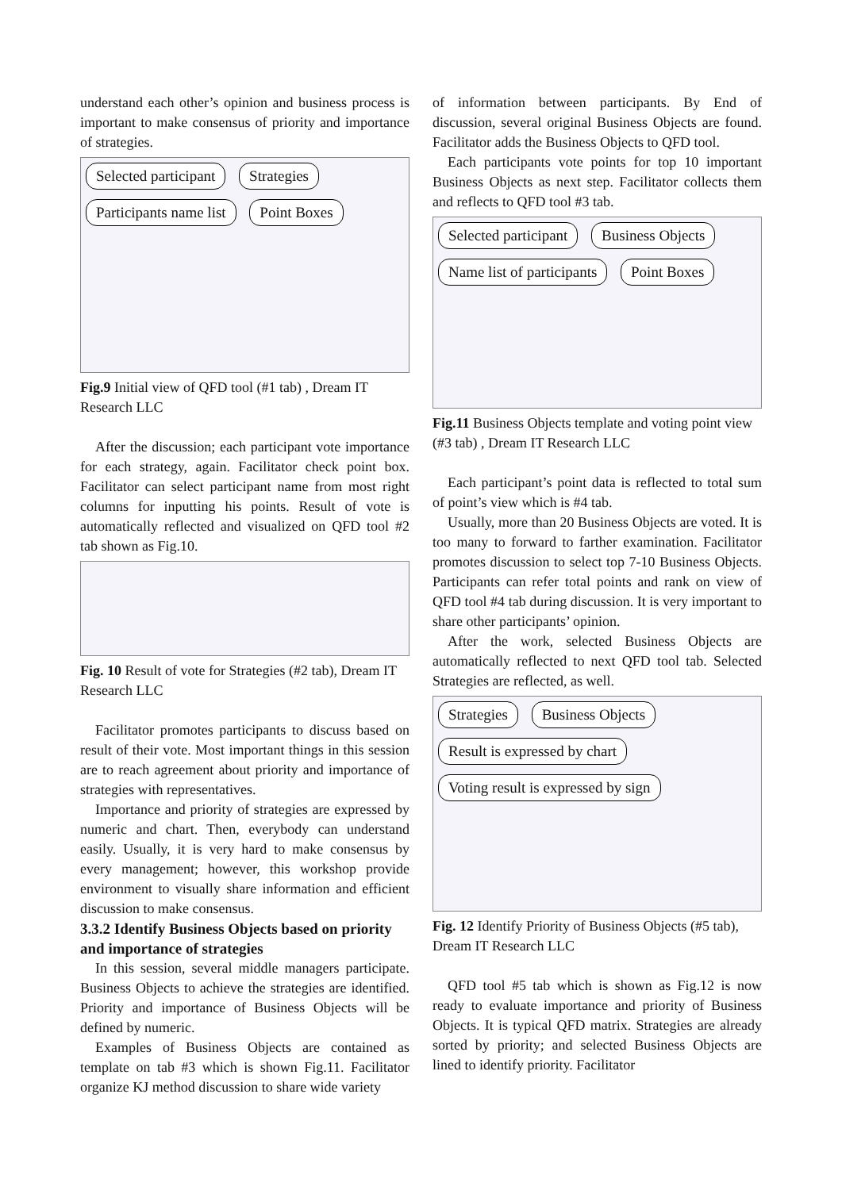understand each other’s opinion and business process is important to make consensus of priority and importance of strategies.
Selected participant Strategies Participants name list Point Boxes
Fig.9 Initial view of QFD tool (#1 tab) , Dream IT Research LLC
After the discussion; each participant vote importance for each strategy, again. Facilitator check point box. Facilitator can select participant name from most right columns for inputting his points. Result of vote is automatically reflected and visualized on QFD tool #2 tab shown as Fig.10.
Fig. 10 Result of vote for Strategies (#2 tab), Dream IT Research LLC
Facilitator promotes participants to discuss based on result of their vote. Most important things in this session are to reach agreement about priority and importance of strategies with representatives.
Importance and priority of strategies are expressed by numeric and chart. Then, everybody can understand easily. Usually, it is very hard to make consensus by every management; however, this workshop provide environment to visually share information and efficient discussion to make consensus.
3.3.2 Identify Business Objects based on priority and importance of strategies
In this session, several middle managers participate. Business Objects to achieve the strategies are identified. Priority and importance of Business Objects will be defined by numeric.
Examples of Business Objects are contained as template on tab #3 which is shown Fig.11. Facilitator organize KJ method discussion to share wide variety
of information between participants. By End of discussion, several original Business Objects are found. Facilitator adds the Business Objects to QFD tool.
Each participants vote points for top 10 important Business Objects as next step. Facilitator collects them and reflects to QFD tool #3 tab.
Selected participant Business Objects Name list of participants Point Boxes
Fig.11 Business Objects template and voting point view (#3 tab) , Dream IT Research LLC
Each participant’s point data is reflected to total sum of point’s view which is #4 tab.
Usually, more than 20 Business Objects are voted. It is too many to forward to farther examination. Facilitator promotes discussion to select top 7-10 Business Objects. Participants can refer total points and rank on view of QFD tool #4 tab during discussion. It is very important to share other participants’ opinion.
After the work, selected Business Objects are automatically reflected to next QFD tool tab. Selected Strategies are reflected, as well.
Strategies Business Objects Result is expressed by chart Voting result is expressed by sign
Fig. 12 Identify Priority of Business Objects (#5 tab), Dream IT Research LLC
QFD tool #5 tab which is shown as Fig.12 is now ready to evaluate importance and priority of Business Objects. It is typical QFD matrix. Strategies are already sorted by priority; and selected Business Objects are lined to identify priority. Facilitator